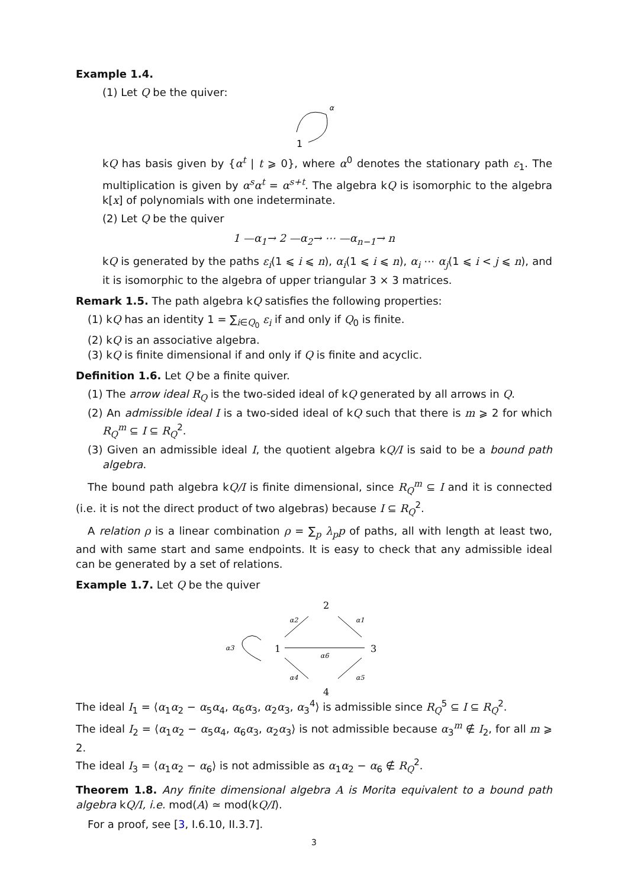Example 1.4.
(1) Let Q be the quiver:
α
1
kQ has basis given by {α<sup>t</sup> | t ⩾ 0}, where α<sup>0</sup> denotes the stationary path ε<sub>1</sub>. The multiplication is given by α<sup>s</sup>α<sup>t</sup> = α<sup>s+t</sup>. The algebra kQ is isomorphic to the algebra k[x] of polynomials with one indeterminate.
(2) Let Q be the quiver
1 —α<sub>1</sub>→ 2 —α<sub>2</sub>→ ⋯ —α<sub>n−1</sub>→ n
kQ is generated by the paths ε<sub>i</sub>(1 ⩽ i ⩽ n), α<sub>i</sub>(1 ⩽ i ⩽ n), α<sub>i</sub> ⋯ α<sub>j</sub>(1 ⩽ i < j ⩽ n), and it is isomorphic to the algebra of upper triangular 3 × 3 matrices.
Remark 1.5. The path algebra kQ satisfies the following properties:
(1) kQ has an identity 1 = ∑<sub>i∈Q<sub>0</sub></sub> ε<sub>i</sub> if and only if Q<sub>0</sub> is finite.
(2) kQ is an associative algebra.
(3) kQ is finite dimensional if and only if Q is finite and acyclic.
Definition 1.6. Let Q be a finite quiver.
(1) The arrow ideal R<sub>Q</sub> is the two-sided ideal of kQ generated by all arrows in Q.
(2) An admissible ideal I is a two-sided ideal of kQ such that there is m ⩾ 2 for which R<sub>Q</sub><sup>m</sup> ⊆ I ⊆ R<sub>Q</sub><sup>2</sup>.
(3) Given an admissible ideal I, the quotient algebra kQ/I is said to be a bound path algebra.
The bound path algebra kQ/I is finite dimensional, since R<sub>Q</sub><sup>m</sup> ⊆ I and it is connected (i.e. it is not the direct product of two algebras) because I ⊆ R<sub>Q</sub><sup>2</sup>.
A relation ρ is a linear combination ρ = ∑<sub>p</sub> λ<sub>p</sub>p of paths, all with length at least two, and with same start and same endpoints. It is easy to check that any admissible ideal can be generated by a set of relations.
Example 1.7. Let Q be the quiver
2
1
3
4
α2
α1
α3
α6
α4
α5
The ideal I<sub>1</sub> = ⟨α<sub>1</sub>α<sub>2</sub> − α<sub>5</sub>α<sub>4</sub>, α<sub>6</sub>α<sub>3</sub>, α<sub>2</sub>α<sub>3</sub>, α<sub>3</sub><sup>4</sup>⟩ is admissible since R<sub>Q</sub><sup>5</sup> ⊆ I ⊆ R<sub>Q</sub><sup>2</sup>.
The ideal I<sub>2</sub> = ⟨α<sub>1</sub>α<sub>2</sub> − α<sub>5</sub>α<sub>4</sub>, α<sub>6</sub>α<sub>3</sub>, α<sub>2</sub>α<sub>3</sub>⟩ is not admissible because α<sub>3</sub><sup>m</sup> ∉ I<sub>2</sub>, for all m ⩾ 2.
The ideal I<sub>3</sub> = ⟨α<sub>1</sub>α<sub>2</sub> − α<sub>6</sub>⟩ is not admissible as α<sub>1</sub>α<sub>2</sub> − α<sub>6</sub> ∉ R<sub>Q</sub><sup>2</sup>.
Theorem 1.8. Any finite dimensional algebra A is Morita equivalent to a bound path algebra kQ/I, i.e. mod(A) ≃ mod(kQ/I).
For a proof, see [3, I.6.10, II.3.7].
3